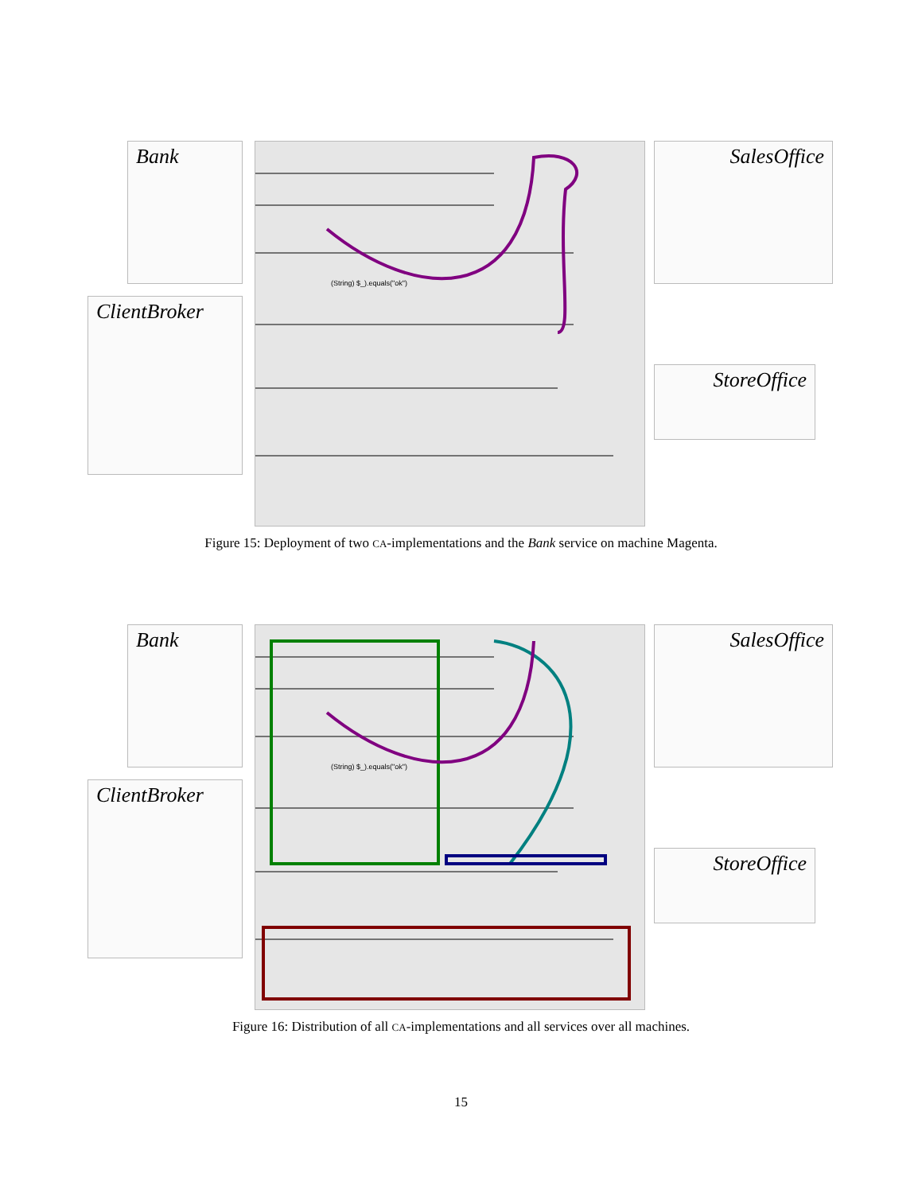Bank
ClientBroker
SalesOffice
StoreOffice
(String) $_).equals("ok")
Figure 15: Deployment of two CA-implementations and the Bank service on machine Magenta.
Bank
ClientBroker
SalesOffice
StoreOffice
(String) $_).equals("ok")
Figure 16: Distribution of all CA-implementations and all services over all machines.
15